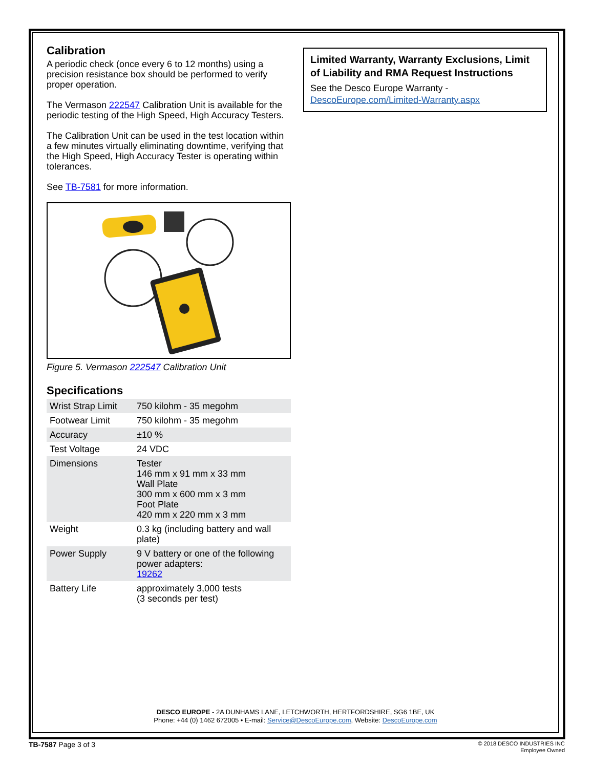Calibration
A periodic check (once every 6 to 12 months) using a precision resistance box should be performed to verify proper operation.
The Vermason 222547 Calibration Unit is available for the periodic testing of the High Speed, High Accuracy Testers.
The Calibration Unit can be used in the test location within a few minutes virtually eliminating downtime, verifying that the High Speed, High Accuracy Tester is operating within tolerances.
See TB-7581 for more information.
Figure 5. Vermason 222547 Calibration Unit
Specifications
| Wrist Strap Limit | 750 kilohm - 35 megohm |
| Footwear Limit | 750 kilohm - 35 megohm |
| Accuracy | ±10 % |
| Test Voltage | 24 VDC |
| Dimensions | Tester 146 mm x 91 mm x 33 mm Wall Plate 300 mm x 600 mm x 3 mm Foot Plate 420 mm x 220 mm x 3 mm |
| Weight | 0.3 kg (including battery and wall plate) |
| Power Supply | 9 V battery or one of the following power adapters: 19262 |
| Battery Life | approximately 3,000 tests (3 seconds per test) |
Limited Warranty, Warranty Exclusions, Limit of Liability and RMA Request Instructions
See the Desco Europe Warranty -
DescoEurope.com/Limited-Warranty.aspx
DESCO EUROPE - 2A DUNHAMS LANE, LETCHWORTH, HERTFORDSHIRE, SG6 1BE, UK
Phone: +44 (0) 1462 672005 • E-mail: Service@DescoEurope.com, Website: DescoEurope.com
TB-7587 Page 3 of 3
© 2018 DESCO INDUSTRIES INC
Employee Owned